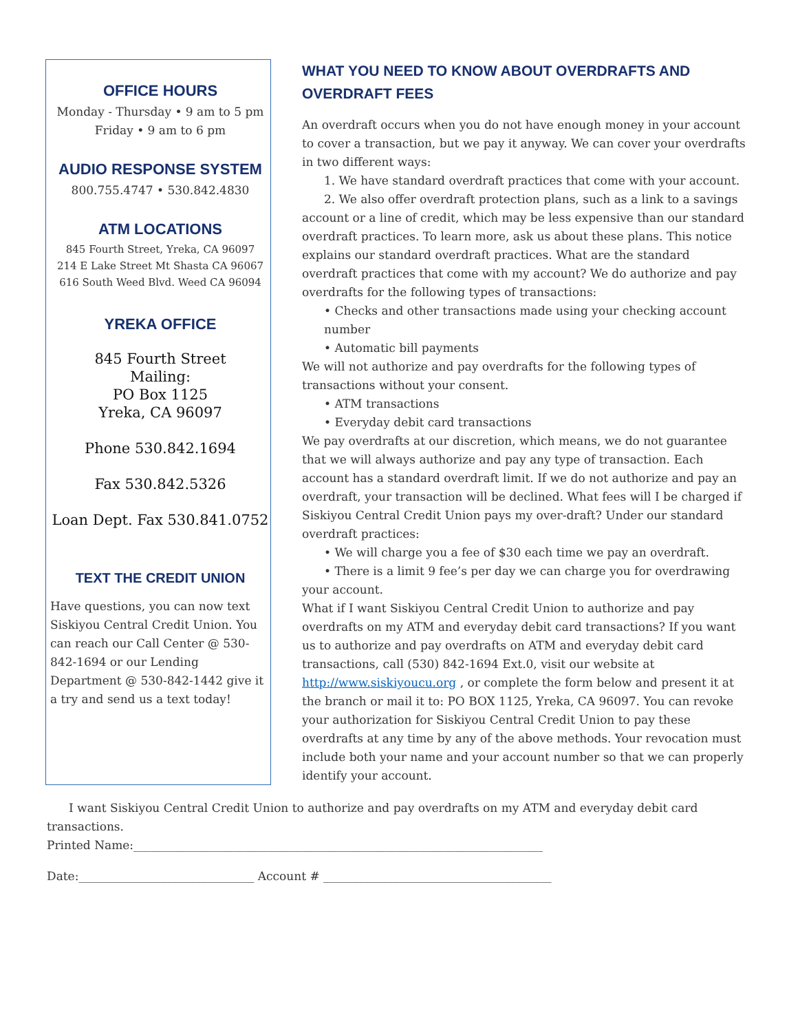OFFICE HOURS
Monday - Thursday • 9 am to 5 pm
Friday • 9 am to 6 pm
AUDIO RESPONSE SYSTEM
800.755.4747 • 530.842.4830
ATM LOCATIONS
845 Fourth Street, Yreka, CA 96097
214 E Lake Street Mt Shasta CA 96067
616 South Weed Blvd. Weed CA 96094
YREKA OFFICE
845 Fourth Street
Mailing:
PO Box 1125
Yreka, CA 96097
Phone 530.842.1694
Fax 530.842.5326
Loan Dept. Fax 530.841.0752
TEXT THE CREDIT UNION
Have questions, you can now text Siskiyou Central Credit Union. You can reach our Call Center @ 530-842-1694 or our Lending Department @ 530-842-1442 give it a try and send us a text today!
WHAT YOU NEED TO KNOW ABOUT OVERDRAFTS AND OVERDRAFT FEES
An overdraft occurs when you do not have enough money in your account to cover a transaction, but we pay it anyway. We can cover your overdrafts in two different ways:
1. We have standard overdraft practices that come with your account.
2. We also offer overdraft protection plans, such as a link to a savings account or a line of credit, which may be less expensive than our standard overdraft practices. To learn more, ask us about these plans. This notice explains our standard overdraft practices. What are the standard overdraft practices that come with my account? We do authorize and pay overdrafts for the following types of transactions:
• Checks and other transactions made using your checking account number
• Automatic bill payments
We will not authorize and pay overdrafts for the following types of transactions without your consent.
• ATM transactions
• Everyday debit card transactions
We pay overdrafts at our discretion, which means, we do not guarantee that we will always authorize and pay any type of transaction. Each account has a standard overdraft limit. If we do not authorize and pay an overdraft, your transaction will be declined. What fees will I be charged if Siskiyou Central Credit Union pays my over-draft? Under our standard overdraft practices:
• We will charge you a fee of $30 each time we pay an overdraft.
• There is a limit 9 fee’s per day we can charge you for overdrawing your account.
What if I want Siskiyou Central Credit Union to authorize and pay overdrafts on my ATM and everyday debit card transactions? If you want us to authorize and pay overdrafts on ATM and everyday debit card transactions, call (530) 842-1694 Ext.0, visit our website at http://www.siskiyoucu.org , or complete the form below and present it at the branch or mail it to: PO BOX 1125, Yreka, CA 96097. You can revoke your authorization for Siskiyou Central Credit Union to pay these overdrafts at any time by any of the above methods. Your revocation must include both your name and your account number so that we can properly identify your account.
I want Siskiyou Central Credit Union to authorize and pay overdrafts on my ATM and everyday debit card transactions.
Printed Name:______________________________________________________________________
Date:______________________________ Account # _______________________________________